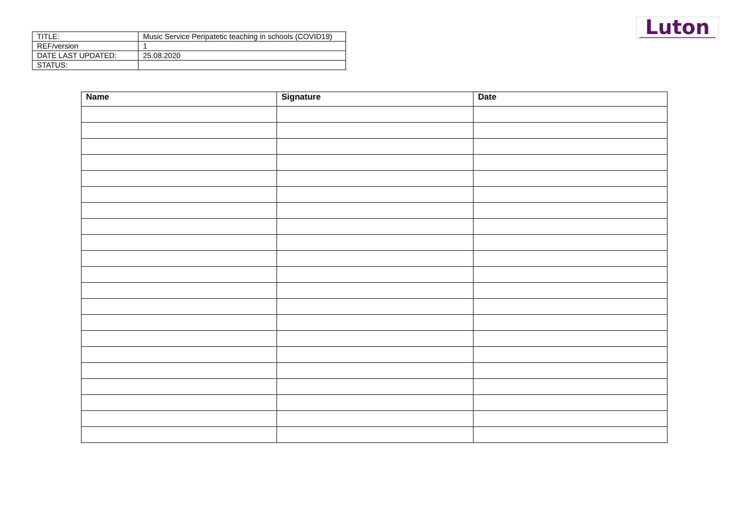Luton
| TITLE: | Music Service Peripatetic teaching in schools (COVID19) |
| REF/version | 1 |
| DATE LAST UPDATED: | 25.08.2020 |
| STATUS: | |
| Name | Signature | Date |
| --- | --- | --- |